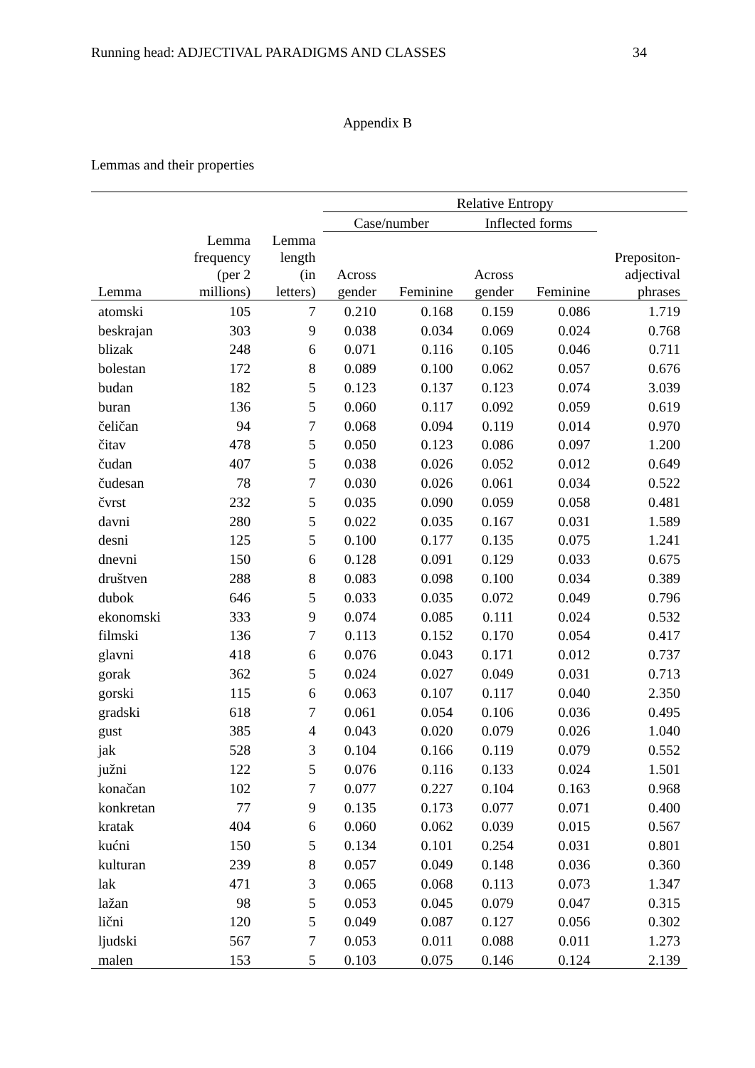Running head: ADJECTIVAL PARADIGMS AND CLASSES 34
Appendix B
Lemmas and their properties
| | | | Relative Entropy | | | | |
| --- | --- | --- | --- | --- | --- | --- | --- |
| | | | Case/number | | Inflected forms | | |
| Lemma | Lemma frequency (per 2 millions) | Lemma length (in letters) | Across gender | Feminine | Across gender | Feminine | Prepositon- adjectival phrases |
| atomski | 105 | 7 | 0.210 | 0.168 | 0.159 | 0.086 | 1.719 |
| beskrajan | 303 | 9 | 0.038 | 0.034 | 0.069 | 0.024 | 0.768 |
| blizak | 248 | 6 | 0.071 | 0.116 | 0.105 | 0.046 | 0.711 |
| bolestan | 172 | 8 | 0.089 | 0.100 | 0.062 | 0.057 | 0.676 |
| budan | 182 | 5 | 0.123 | 0.137 | 0.123 | 0.074 | 3.039 |
| buran | 136 | 5 | 0.060 | 0.117 | 0.092 | 0.059 | 0.619 |
| čeličan | 94 | 7 | 0.068 | 0.094 | 0.119 | 0.014 | 0.970 |
| čitav | 478 | 5 | 0.050 | 0.123 | 0.086 | 0.097 | 1.200 |
| čudan | 407 | 5 | 0.038 | 0.026 | 0.052 | 0.012 | 0.649 |
| čudesan | 78 | 7 | 0.030 | 0.026 | 0.061 | 0.034 | 0.522 |
| čvrst | 232 | 5 | 0.035 | 0.090 | 0.059 | 0.058 | 0.481 |
| davni | 280 | 5 | 0.022 | 0.035 | 0.167 | 0.031 | 1.589 |
| desni | 125 | 5 | 0.100 | 0.177 | 0.135 | 0.075 | 1.241 |
| dnevni | 150 | 6 | 0.128 | 0.091 | 0.129 | 0.033 | 0.675 |
| društven | 288 | 8 | 0.083 | 0.098 | 0.100 | 0.034 | 0.389 |
| dubok | 646 | 5 | 0.033 | 0.035 | 0.072 | 0.049 | 0.796 |
| ekonomski | 333 | 9 | 0.074 | 0.085 | 0.111 | 0.024 | 0.532 |
| filmski | 136 | 7 | 0.113 | 0.152 | 0.170 | 0.054 | 0.417 |
| glavni | 418 | 6 | 0.076 | 0.043 | 0.171 | 0.012 | 0.737 |
| gorak | 362 | 5 | 0.024 | 0.027 | 0.049 | 0.031 | 0.713 |
| gorski | 115 | 6 | 0.063 | 0.107 | 0.117 | 0.040 | 2.350 |
| gradski | 618 | 7 | 0.061 | 0.054 | 0.106 | 0.036 | 0.495 |
| gust | 385 | 4 | 0.043 | 0.020 | 0.079 | 0.026 | 1.040 |
| jak | 528 | 3 | 0.104 | 0.166 | 0.119 | 0.079 | 0.552 |
| južni | 122 | 5 | 0.076 | 0.116 | 0.133 | 0.024 | 1.501 |
| konačan | 102 | 7 | 0.077 | 0.227 | 0.104 | 0.163 | 0.968 |
| konkretan | 77 | 9 | 0.135 | 0.173 | 0.077 | 0.071 | 0.400 |
| kratak | 404 | 6 | 0.060 | 0.062 | 0.039 | 0.015 | 0.567 |
| kućni | 150 | 5 | 0.134 | 0.101 | 0.254 | 0.031 | 0.801 |
| kulturan | 239 | 8 | 0.057 | 0.049 | 0.148 | 0.036 | 0.360 |
| lak | 471 | 3 | 0.065 | 0.068 | 0.113 | 0.073 | 1.347 |
| lažan | 98 | 5 | 0.053 | 0.045 | 0.079 | 0.047 | 0.315 |
| lični | 120 | 5 | 0.049 | 0.087 | 0.127 | 0.056 | 0.302 |
| ljudski | 567 | 7 | 0.053 | 0.011 | 0.088 | 0.011 | 1.273 |
| malen | 153 | 5 | 0.103 | 0.075 | 0.146 | 0.124 | 2.139 |